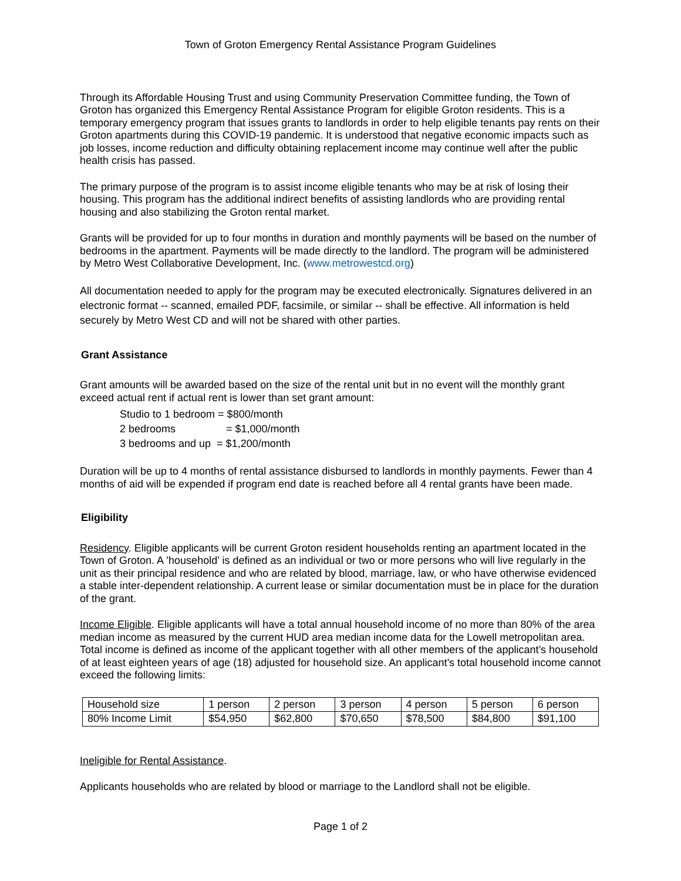Town of Groton Emergency Rental Assistance Program Guidelines
Through its Affordable Housing Trust and using Community Preservation Committee funding, the Town of Groton has organized this Emergency Rental Assistance Program for eligible Groton residents. This is a temporary emergency program that issues grants to landlords in order to help eligible tenants pay rents on their Groton apartments during this COVID-19 pandemic. It is understood that negative economic impacts such as job losses, income reduction and difficulty obtaining replacement income may continue well after the public health crisis has passed.
The primary purpose of the program is to assist income eligible tenants who may be at risk of losing their housing. This program has the additional indirect benefits of assisting landlords who are providing rental housing and also stabilizing the Groton rental market.
Grants will be provided for up to four months in duration and monthly payments will be based on the number of bedrooms in the apartment. Payments will be made directly to the landlord. The program will be administered by Metro West Collaborative Development, Inc. (www.metrowestcd.org)
All documentation needed to apply for the program may be executed electronically. Signatures delivered in an electronic format -- scanned, emailed PDF, facsimile, or similar -- shall be effective. All information is held securely by Metro West CD and will not be shared with other parties.
Grant Assistance
Grant amounts will be awarded based on the size of the rental unit but in no event will the monthly grant exceed actual rent if actual rent is lower than set grant amount:
Studio to 1 bedroom = $800/month
2 bedrooms = $1,000/month
3 bedrooms and up = $1,200/month
Duration will be up to 4 months of rental assistance disbursed to landlords in monthly payments. Fewer than 4 months of aid will be expended if program end date is reached before all 4 rental grants have been made.
Eligibility
Residency. Eligible applicants will be current Groton resident households renting an apartment located in the Town of Groton. A ’household’ is defined as an individual or two or more persons who will live regularly in the unit as their principal residence and who are related by blood, marriage, law, or who have otherwise evidenced a stable inter-dependent relationship. A current lease or similar documentation must be in place for the duration of the grant.
Income Eligible. Eligible applicants will have a total annual household income of no more than 80% of the area median income as measured by the current HUD area median income data for the Lowell metropolitan area. Total income is defined as income of the applicant together with all other members of the applicant’s household of at least eighteen years of age (18) adjusted for household size. An applicant’s total household income cannot exceed the following limits:
| Household size | 1 person | 2 person | 3 person | 4 person | 5 person | 6 person |
| 80% Income Limit | $54,950 | $62,800 | $70,650 | $78,500 | $84,800 | $91,100 |
Ineligible for Rental Assistance.
Applicants households who are related by blood or marriage to the Landlord shall not be eligible.
Page 1 of 2